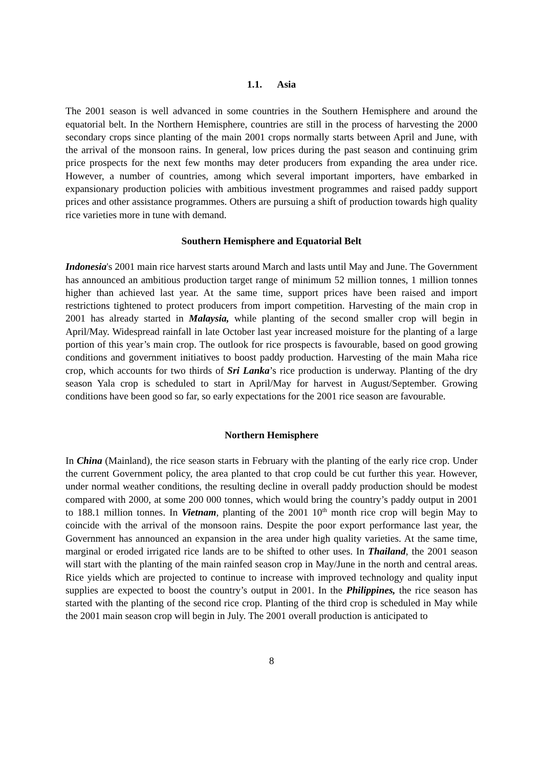1.1. Asia
The 2001 season is well advanced in some countries in the Southern Hemisphere and around the equatorial belt. In the Northern Hemisphere, countries are still in the process of harvesting the 2000 secondary crops since planting of the main 2001 crops normally starts between April and June, with the arrival of the monsoon rains. In general, low prices during the past season and continuing grim price prospects for the next few months may deter producers from expanding the area under rice. However, a number of countries, among which several important importers, have embarked in expansionary production policies with ambitious investment programmes and raised paddy support prices and other assistance programmes. Others are pursuing a shift of production towards high quality rice varieties more in tune with demand.
Southern Hemisphere and Equatorial Belt
Indonesia's 2001 main rice harvest starts around March and lasts until May and June. The Government has announced an ambitious production target range of minimum 52 million tonnes, 1 million tonnes higher than achieved last year. At the same time, support prices have been raised and import restrictions tightened to protect producers from import competition. Harvesting of the main crop in 2001 has already started in Malaysia, while planting of the second smaller crop will begin in April/May. Widespread rainfall in late October last year increased moisture for the planting of a large portion of this year’s main crop. The outlook for rice prospects is favourable, based on good growing conditions and government initiatives to boost paddy production. Harvesting of the main Maha rice crop, which accounts for two thirds of Sri Lanka’s rice production is underway. Planting of the dry season Yala crop is scheduled to start in April/May for harvest in August/September. Growing conditions have been good so far, so early expectations for the 2001 rice season are favourable.
Northern Hemisphere
In China (Mainland), the rice season starts in February with the planting of the early rice crop. Under the current Government policy, the area planted to that crop could be cut further this year. However, under normal weather conditions, the resulting decline in overall paddy production should be modest compared with 2000, at some 200 000 tonnes, which would bring the country’s paddy output in 2001 to 188.1 million tonnes. In Vietnam, planting of the 2001 10<sup>th</sup> month rice crop will begin May to coincide with the arrival of the monsoon rains. Despite the poor export performance last year, the Government has announced an expansion in the area under high quality varieties. At the same time, marginal or eroded irrigated rice lands are to be shifted to other uses. In Thailand, the 2001 season will start with the planting of the main rainfed season crop in May/June in the north and central areas. Rice yields which are projected to continue to increase with improved technology and quality input supplies are expected to boost the country’s output in 2001. In the Philippines, the rice season has started with the planting of the second rice crop. Planting of the third crop is scheduled in May while the 2001 main season crop will begin in July. The 2001 overall production is anticipated to
8